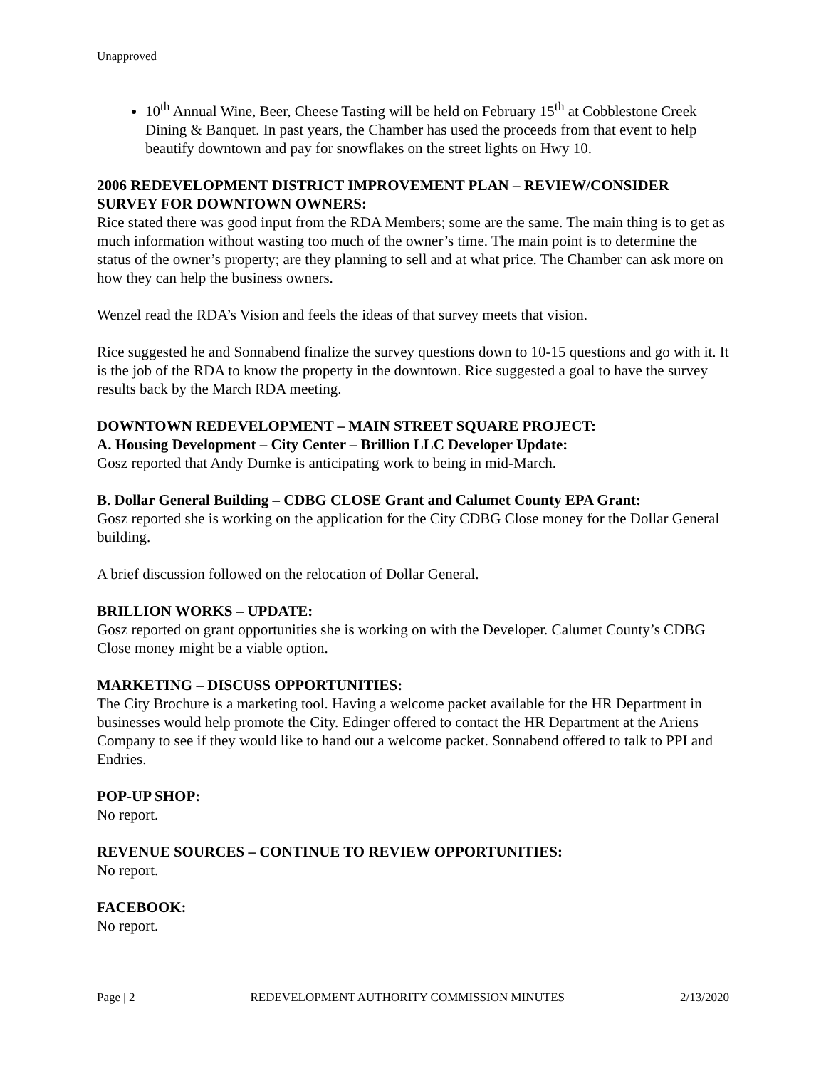Unapproved
10<sup>th</sup> Annual Wine, Beer, Cheese Tasting will be held on February 15<sup>th</sup> at Cobblestone Creek Dining & Banquet. In past years, the Chamber has used the proceeds from that event to help beautify downtown and pay for snowflakes on the street lights on Hwy 10.
2006 REDEVELOPMENT DISTRICT IMPROVEMENT PLAN – REVIEW/CONSIDER SURVEY FOR DOWNTOWN OWNERS:
Rice stated there was good input from the RDA Members; some are the same. The main thing is to get as much information without wasting too much of the owner’s time. The main point is to determine the status of the owner’s property; are they planning to sell and at what price. The Chamber can ask more on how they can help the business owners.
Wenzel read the RDA’s Vision and feels the ideas of that survey meets that vision.
Rice suggested he and Sonnabend finalize the survey questions down to 10-15 questions and go with it. It is the job of the RDA to know the property in the downtown. Rice suggested a goal to have the survey results back by the March RDA meeting.
DOWNTOWN REDEVELOPMENT – MAIN STREET SQUARE PROJECT:
A. Housing Development – City Center – Brillion LLC Developer Update:
Gosz reported that Andy Dumke is anticipating work to being in mid-March.
B. Dollar General Building – CDBG CLOSE Grant and Calumet County EPA Grant:
Gosz reported she is working on the application for the City CDBG Close money for the Dollar General building.
A brief discussion followed on the relocation of Dollar General.
BRILLION WORKS – UPDATE:
Gosz reported on grant opportunities she is working on with the Developer. Calumet County’s CDBG Close money might be a viable option.
MARKETING – DISCUSS OPPORTUNITIES:
The City Brochure is a marketing tool. Having a welcome packet available for the HR Department in businesses would help promote the City. Edinger offered to contact the HR Department at the Ariens Company to see if they would like to hand out a welcome packet. Sonnabend offered to talk to PPI and Endries.
POP-UP SHOP:
No report.
REVENUE SOURCES – CONTINUE TO REVIEW OPPORTUNITIES:
No report.
FACEBOOK:
No report.
Page | 2 REDEVELOPMENT AUTHORITY COMMISSION MINUTES 2/13/2020